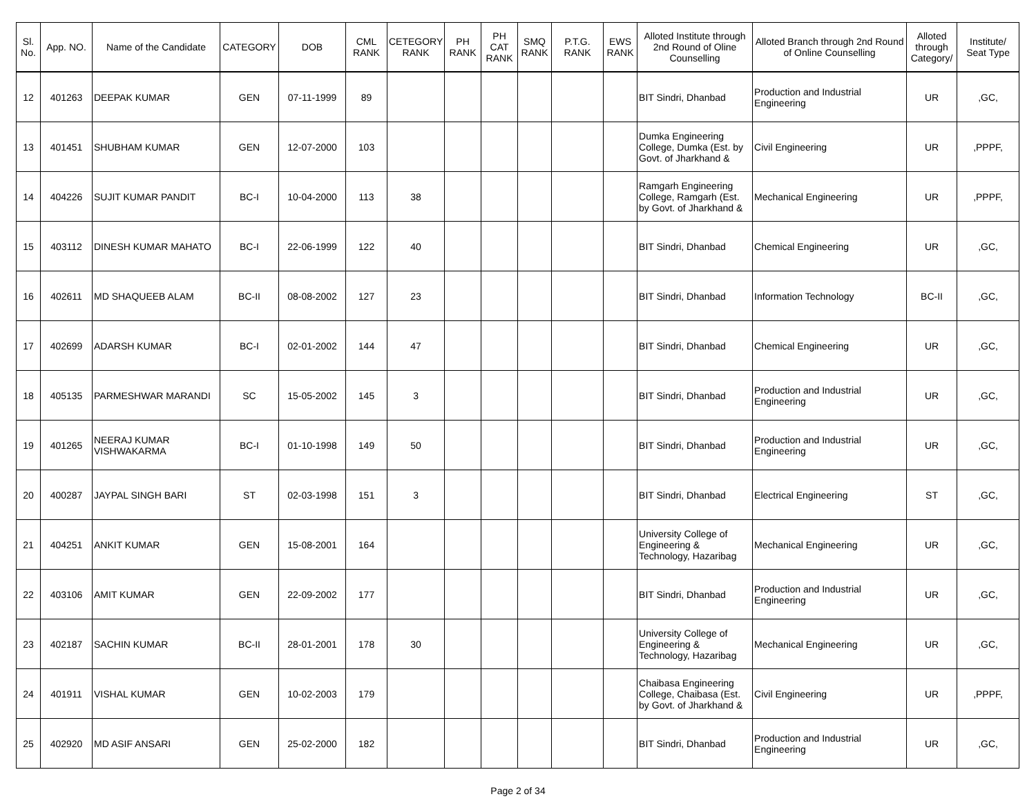| Sl. No. | App. NO. | Name of the Candidate | CATEGORY | DOB | CML RANK | CETEGORY RANK | PH RANK | PH CAT RANK | SMQ RANK | P.T.G. RANK | EWS RANK | Alloted Institute through 2nd Round of Oline Counselling | Alloted Branch through 2nd Round of Online Counselling | Alloted through Category/ | Institute/ Seat Type |
| --- | --- | --- | --- | --- | --- | --- | --- | --- | --- | --- | --- | --- | --- | --- | --- |
| 12 | 401263 | DEEPAK KUMAR | GEN | 07-11-1999 | 89 | | | | | | | BIT Sindri, Dhanbad | Production and Industrial Engineering | UR | ,GC, |
| 13 | 401451 | SHUBHAM KUMAR | GEN | 12-07-2000 | 103 | | | | | | | Dumka Engineering College, Dumka (Est. by Govt. of Jharkhand & | Civil Engineering | UR | ,PPPF, |
| 14 | 404226 | SUJIT KUMAR PANDIT | BC-I | 10-04-2000 | 113 | 38 | | | | | | Ramgarh Engineering College, Ramgarh (Est. by Govt. of Jharkhand & | Mechanical Engineering | UR | ,PPPF, |
| 15 | 403112 | DINESH KUMAR MAHATO | BC-I | 22-06-1999 | 122 | 40 | | | | | | BIT Sindri, Dhanbad | Chemical Engineering | UR | ,GC, |
| 16 | 402611 | MD SHAQUEEB ALAM | BC-II | 08-08-2002 | 127 | 23 | | | | | | BIT Sindri, Dhanbad | Information Technology | BC-II | ,GC, |
| 17 | 402699 | ADARSH KUMAR | BC-I | 02-01-2002 | 144 | 47 | | | | | | BIT Sindri, Dhanbad | Chemical Engineering | UR | ,GC, |
| 18 | 405135 | PARMESHWAR MARANDI | SC | 15-05-2002 | 145 | 3 | | | | | | BIT Sindri, Dhanbad | Production and Industrial Engineering | UR | ,GC, |
| 19 | 401265 | NEERAJ KUMAR VISHWAKARMA | BC-I | 01-10-1998 | 149 | 50 | | | | | | BIT Sindri, Dhanbad | Production and Industrial Engineering | UR | ,GC, |
| 20 | 400287 | JAYPAL SINGH BARI | ST | 02-03-1998 | 151 | 3 | | | | | | BIT Sindri, Dhanbad | Electrical Engineering | ST | ,GC, |
| 21 | 404251 | ANKIT KUMAR | GEN | 15-08-2001 | 164 | | | | | | | University College of Engineering & Technology, Hazaribag | Mechanical Engineering | UR | ,GC, |
| 22 | 403106 | AMIT KUMAR | GEN | 22-09-2002 | 177 | | | | | | | BIT Sindri, Dhanbad | Production and Industrial Engineering | UR | ,GC, |
| 23 | 402187 | SACHIN KUMAR | BC-II | 28-01-2001 | 178 | 30 | | | | | | University College of Engineering & Technology, Hazaribag | Mechanical Engineering | UR | ,GC, |
| 24 | 401911 | VISHAL KUMAR | GEN | 10-02-2003 | 179 | | | | | | | Chaibasa Engineering College, Chaibasa (Est. by Govt. of Jharkhand & | Civil Engineering | UR | ,PPPF, |
| 25 | 402920 | MD ASIF ANSARI | GEN | 25-02-2000 | 182 | | | | | | | BIT Sindri, Dhanbad | Production and Industrial Engineering | UR | ,GC, |
Page 2 of 34